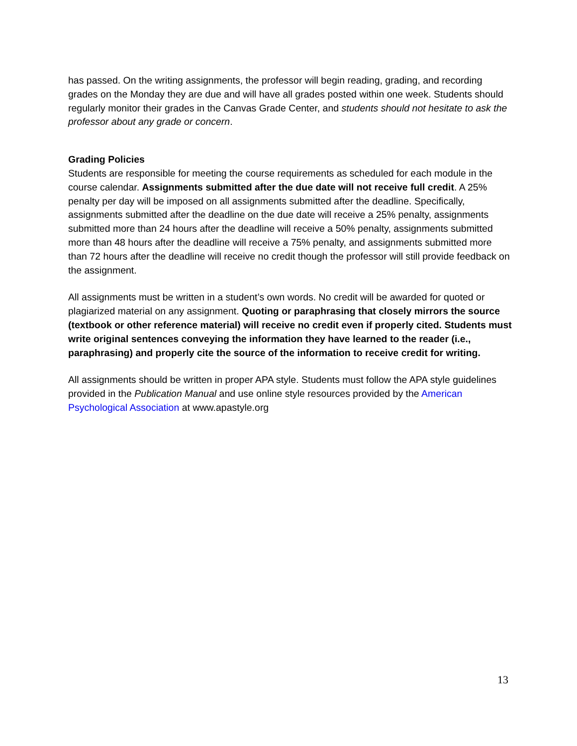has passed. On the writing assignments, the professor will begin reading, grading, and recording grades on the Monday they are due and will have all grades posted within one week. Students should regularly monitor their grades in the Canvas Grade Center, and students should not hesitate to ask the professor about any grade or concern.
Grading Policies
Students are responsible for meeting the course requirements as scheduled for each module in the course calendar. Assignments submitted after the due date will not receive full credit. A 25% penalty per day will be imposed on all assignments submitted after the deadline. Specifically, assignments submitted after the deadline on the due date will receive a 25% penalty, assignments submitted more than 24 hours after the deadline will receive a 50% penalty, assignments submitted more than 48 hours after the deadline will receive a 75% penalty, and assignments submitted more than 72 hours after the deadline will receive no credit though the professor will still provide feedback on the assignment.
All assignments must be written in a student’s own words. No credit will be awarded for quoted or plagiarized material on any assignment. Quoting or paraphrasing that closely mirrors the source (textbook or other reference material) will receive no credit even if properly cited. Students must write original sentences conveying the information they have learned to the reader (i.e., paraphrasing) and properly cite the source of the information to receive credit for writing.
All assignments should be written in proper APA style. Students must follow the APA style guidelines provided in the Publication Manual and use online style resources provided by the American Psychological Association at www.apastyle.org
13